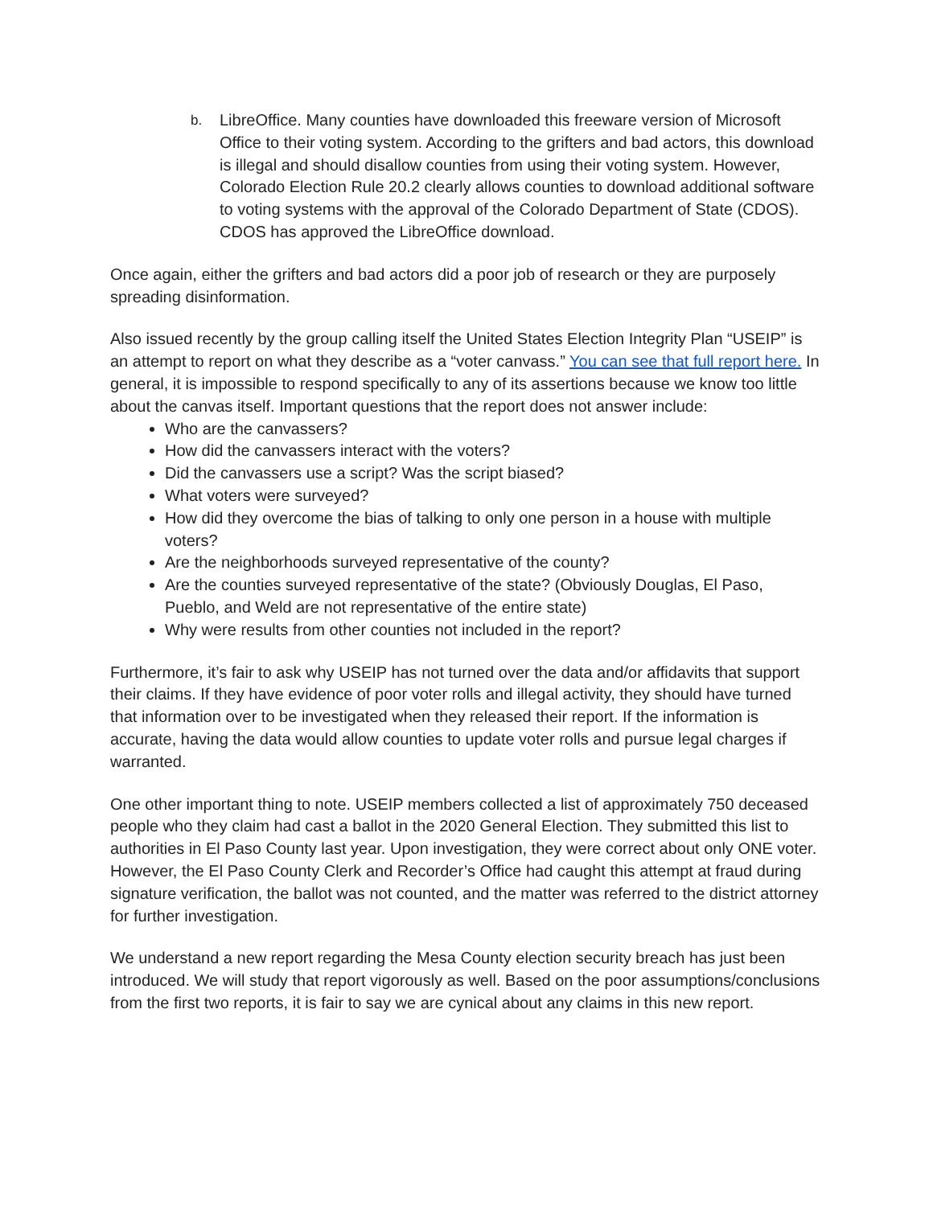b. LibreOffice. Many counties have downloaded this freeware version of Microsoft Office to their voting system. According to the grifters and bad actors, this download is illegal and should disallow counties from using their voting system. However, Colorado Election Rule 20.2 clearly allows counties to download additional software to voting systems with the approval of the Colorado Department of State (CDOS). CDOS has approved the LibreOffice download.
Once again, either the grifters and bad actors did a poor job of research or they are purposely spreading disinformation.
Also issued recently by the group calling itself the United States Election Integrity Plan “USEIP” is an attempt to report on what they describe as a “voter canvass.” You can see that full report here. In general, it is impossible to respond specifically to any of its assertions because we know too little about the canvas itself. Important questions that the report does not answer include:
Who are the canvassers?
How did the canvassers interact with the voters?
Did the canvassers use a script? Was the script biased?
What voters were surveyed?
How did they overcome the bias of talking to only one person in a house with multiple voters?
Are the neighborhoods surveyed representative of the county?
Are the counties surveyed representative of the state? (Obviously Douglas, El Paso, Pueblo, and Weld are not representative of the entire state)
Why were results from other counties not included in the report?
Furthermore, it’s fair to ask why USEIP has not turned over the data and/or affidavits that support their claims. If they have evidence of poor voter rolls and illegal activity, they should have turned that information over to be investigated when they released their report. If the information is accurate, having the data would allow counties to update voter rolls and pursue legal charges if warranted.
One other important thing to note. USEIP members collected a list of approximately 750 deceased people who they claim had cast a ballot in the 2020 General Election. They submitted this list to authorities in El Paso County last year. Upon investigation, they were correct about only ONE voter. However, the El Paso County Clerk and Recorder’s Office had caught this attempt at fraud during signature verification, the ballot was not counted, and the matter was referred to the district attorney for further investigation.
We understand a new report regarding the Mesa County election security breach has just been introduced. We will study that report vigorously as well. Based on the poor assumptions/conclusions from the first two reports, it is fair to say we are cynical about any claims in this new report.